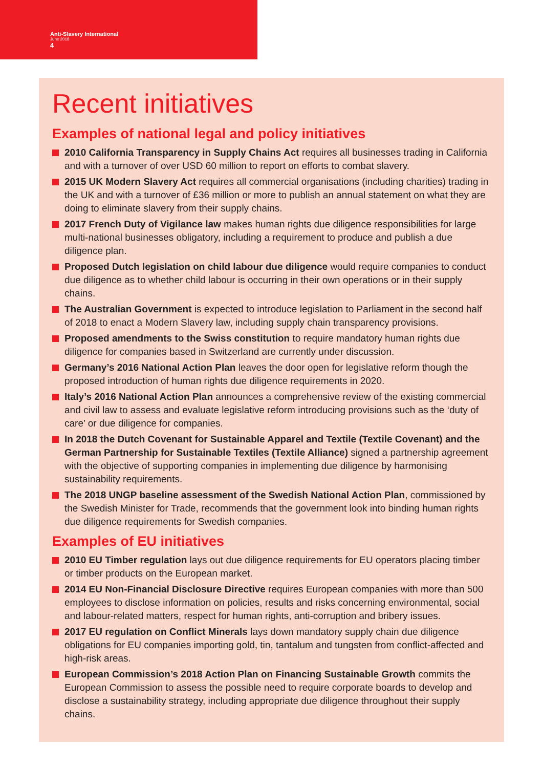Anti-Slavery International
June 2018
4
Recent initiatives
Examples of national legal and policy initiatives
2010 California Transparency in Supply Chains Act requires all businesses trading in California and with a turnover of over USD 60 million to report on efforts to combat slavery.
2015 UK Modern Slavery Act requires all commercial organisations (including charities) trading in the UK and with a turnover of £36 million or more to publish an annual statement on what they are doing to eliminate slavery from their supply chains.
2017 French Duty of Vigilance law makes human rights due diligence responsibilities for large multi-national businesses obligatory, including a requirement to produce and publish a due diligence plan.
Proposed Dutch legislation on child labour due diligence would require companies to conduct due diligence as to whether child labour is occurring in their own operations or in their supply chains.
The Australian Government is expected to introduce legislation to Parliament in the second half of 2018 to enact a Modern Slavery law, including supply chain transparency provisions.
Proposed amendments to the Swiss constitution to require mandatory human rights due diligence for companies based in Switzerland are currently under discussion.
Germany’s 2016 National Action Plan leaves the door open for legislative reform though the proposed introduction of human rights due diligence requirements in 2020.
Italy’s 2016 National Action Plan announces a comprehensive review of the existing commercial and civil law to assess and evaluate legislative reform introducing provisions such as the ‘duty of care’ or due diligence for companies.
In 2018 the Dutch Covenant for Sustainable Apparel and Textile (Textile Covenant) and the German Partnership for Sustainable Textiles (Textile Alliance) signed a partnership agreement with the objective of supporting companies in implementing due diligence by harmonising sustainability requirements.
The 2018 UNGP baseline assessment of the Swedish National Action Plan, commissioned by the Swedish Minister for Trade, recommends that the government look into binding human rights due diligence requirements for Swedish companies.
Examples of EU initiatives
2010 EU Timber regulation lays out due diligence requirements for EU operators placing timber or timber products on the European market.
2014 EU Non-Financial Disclosure Directive requires European companies with more than 500 employees to disclose information on policies, results and risks concerning environmental, social and labour-related matters, respect for human rights, anti-corruption and bribery issues.
2017 EU regulation on Conflict Minerals lays down mandatory supply chain due diligence obligations for EU companies importing gold, tin, tantalum and tungsten from conflict-affected and high-risk areas.
European Commission’s 2018 Action Plan on Financing Sustainable Growth commits the European Commission to assess the possible need to require corporate boards to develop and disclose a sustainability strategy, including appropriate due diligence throughout their supply chains.